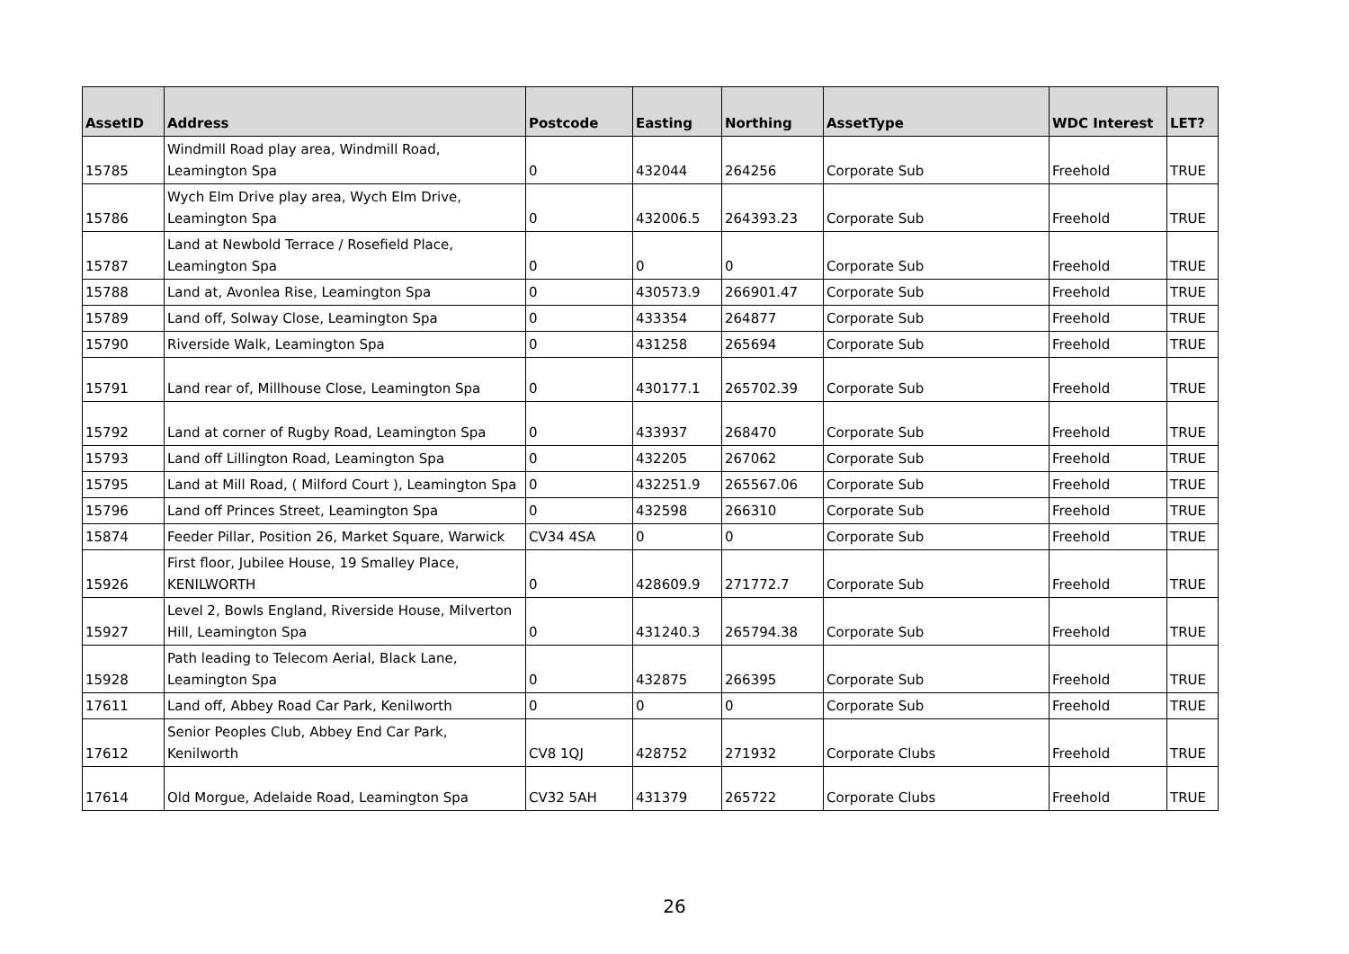| AssetID | Address | Postcode | Easting | Northing | AssetType | WDC Interest | LET? |
| --- | --- | --- | --- | --- | --- | --- | --- |
| 15785 | Windmill Road play area, Windmill Road, Leamington Spa | 0 | 432044 | 264256 | Corporate Sub | Freehold | TRUE |
| 15786 | Wych Elm Drive play area, Wych Elm Drive, Leamington Spa | 0 | 432006.5 | 264393.23 | Corporate Sub | Freehold | TRUE |
| 15787 | Land at Newbold Terrace / Rosefield Place, Leamington Spa | 0 | 0 | 0 | Corporate Sub | Freehold | TRUE |
| 15788 | Land at, Avonlea Rise, Leamington Spa | 0 | 430573.9 | 266901.47 | Corporate Sub | Freehold | TRUE |
| 15789 | Land off, Solway Close, Leamington Spa | 0 | 433354 | 264877 | Corporate Sub | Freehold | TRUE |
| 15790 | Riverside Walk, Leamington Spa | 0 | 431258 | 265694 | Corporate Sub | Freehold | TRUE |
| 15791 | Land rear of, Millhouse Close, Leamington Spa | 0 | 430177.1 | 265702.39 | Corporate Sub | Freehold | TRUE |
| 15792 | Land at corner of Rugby Road, Leamington Spa | 0 | 433937 | 268470 | Corporate Sub | Freehold | TRUE |
| 15793 | Land off Lillington Road, Leamington Spa | 0 | 432205 | 267062 | Corporate Sub | Freehold | TRUE |
| 15795 | Land at Mill Road, ( Milford Court ), Leamington Spa | 0 | 432251.9 | 265567.06 | Corporate Sub | Freehold | TRUE |
| 15796 | Land off Princes Street, Leamington Spa | 0 | 432598 | 266310 | Corporate Sub | Freehold | TRUE |
| 15874 | Feeder Pillar, Position 26, Market Square, Warwick | CV34 4SA | 0 | 0 | Corporate Sub | Freehold | TRUE |
| 15926 | First floor, Jubilee House, 19 Smalley Place, KENILWORTH | 0 | 428609.9 | 271772.7 | Corporate Sub | Freehold | TRUE |
| 15927 | Level 2, Bowls England, Riverside House, Milverton Hill, Leamington Spa | 0 | 431240.3 | 265794.38 | Corporate Sub | Freehold | TRUE |
| 15928 | Path leading to Telecom Aerial, Black Lane, Leamington Spa | 0 | 432875 | 266395 | Corporate Sub | Freehold | TRUE |
| 17611 | Land off, Abbey Road Car Park, Kenilworth | 0 | 0 | 0 | Corporate Sub | Freehold | TRUE |
| 17612 | Senior Peoples Club, Abbey End Car Park, Kenilworth | CV8 1QJ | 428752 | 271932 | Corporate Clubs | Freehold | TRUE |
| 17614 | Old Morgue, Adelaide Road, Leamington Spa | CV32 5AH | 431379 | 265722 | Corporate Clubs | Freehold | TRUE |
26